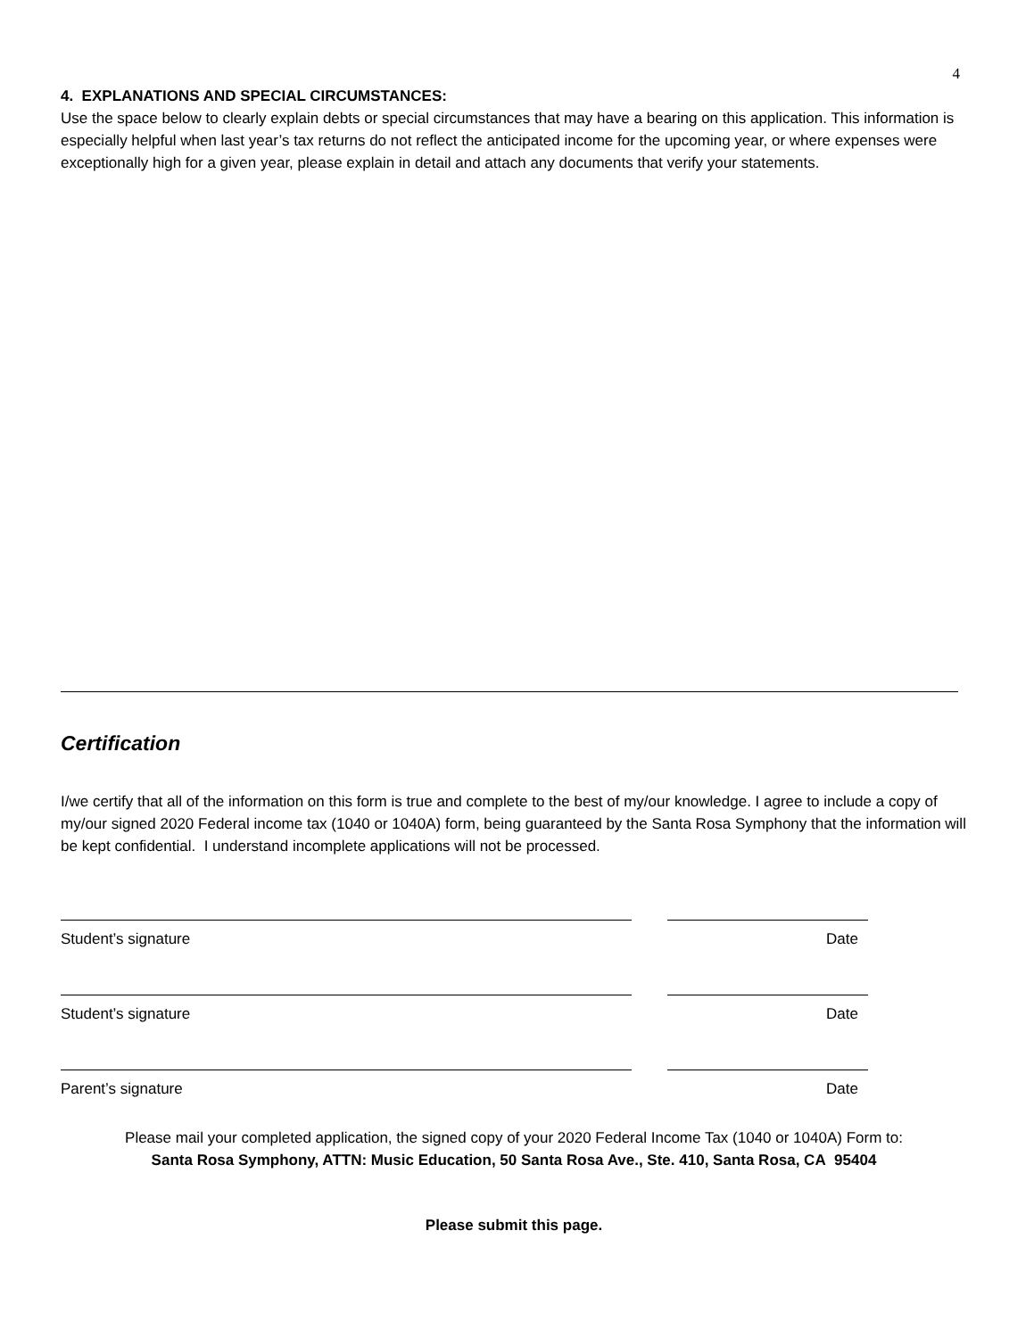4
4. EXPLANATIONS AND SPECIAL CIRCUMSTANCES:
Use the space below to clearly explain debts or special circumstances that may have a bearing on this application. This information is especially helpful when last year’s tax returns do not reflect the anticipated income for the upcoming year, or where expenses were exceptionally high for a given year, please explain in detail and attach any documents that verify your statements.
Certification
I/we certify that all of the information on this form is true and complete to the best of my/our knowledge. I agree to include a copy of my/our signed 2020 Federal income tax (1040 or 1040A) form, being guaranteed by the Santa Rosa Symphony that the information will be kept confidential. I understand incomplete applications will not be processed.
Student’s signature Date
Student’s signature Date
Parent’s signature Date
Please mail your completed application, the signed copy of your 2020 Federal Income Tax (1040 or 1040A) Form to:
Santa Rosa Symphony, ATTN: Music Education, 50 Santa Rosa Ave., Ste. 410, Santa Rosa, CA 95404
Please submit this page.